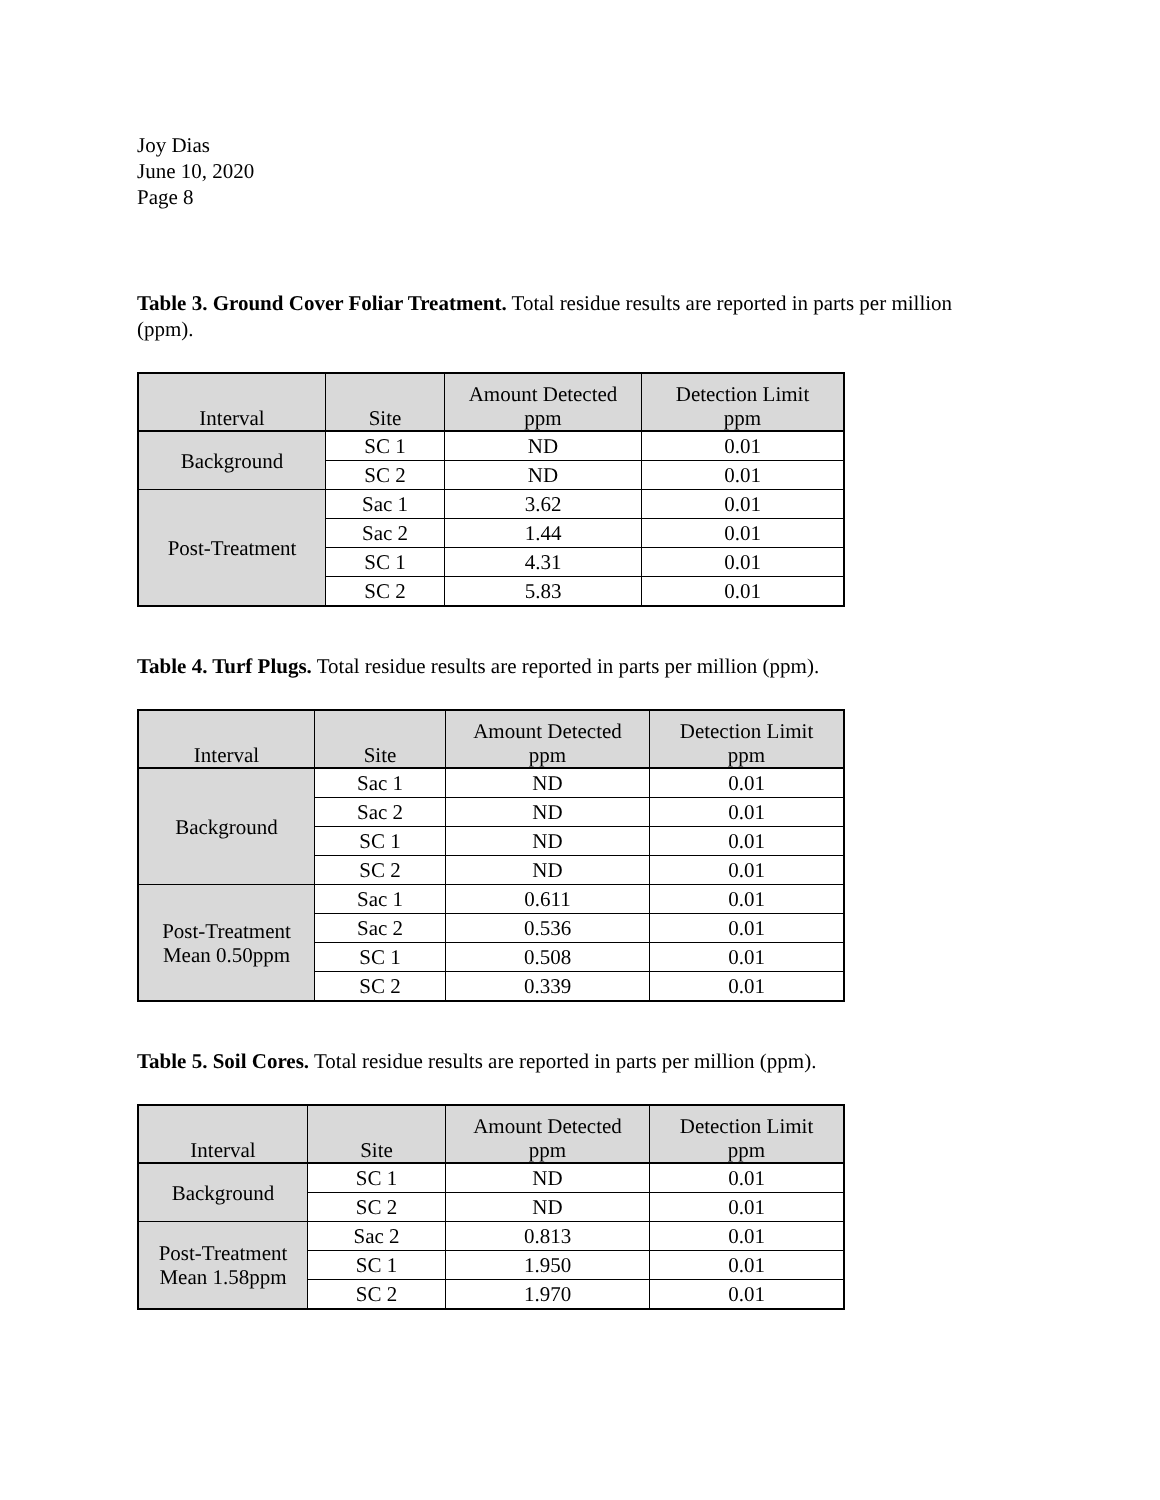Joy Dias
June 10, 2020
Page 8
Table 3. Ground Cover Foliar Treatment. Total residue results are reported in parts per million (ppm).
| Interval | Site | Amount Detected ppm | Detection Limit ppm |
| --- | --- | --- | --- |
| Background | SC 1 | ND | 0.01 |
| | SC 2 | ND | 0.01 |
| Post-Treatment | Sac 1 | 3.62 | 0.01 |
| | Sac 2 | 1.44 | 0.01 |
| | SC 1 | 4.31 | 0.01 |
| | SC 2 | 5.83 | 0.01 |
Table 4. Turf Plugs. Total residue results are reported in parts per million (ppm).
| Interval | Site | Amount Detected ppm | Detection Limit ppm |
| --- | --- | --- | --- |
| Background | Sac 1 | ND | 0.01 |
| | Sac 2 | ND | 0.01 |
| | SC 1 | ND | 0.01 |
| | SC 2 | ND | 0.01 |
| Post-Treatment Mean 0.50ppm | Sac 1 | 0.611 | 0.01 |
| | Sac 2 | 0.536 | 0.01 |
| | SC 1 | 0.508 | 0.01 |
| | SC 2 | 0.339 | 0.01 |
Table 5. Soil Cores. Total residue results are reported in parts per million (ppm).
| Interval | Site | Amount Detected ppm | Detection Limit ppm |
| --- | --- | --- | --- |
| Background | SC 1 | ND | 0.01 |
| | SC 2 | ND | 0.01 |
| Post-Treatment Mean 1.58ppm | Sac 2 | 0.813 | 0.01 |
| | SC 1 | 1.950 | 0.01 |
| | SC 2 | 1.970 | 0.01 |